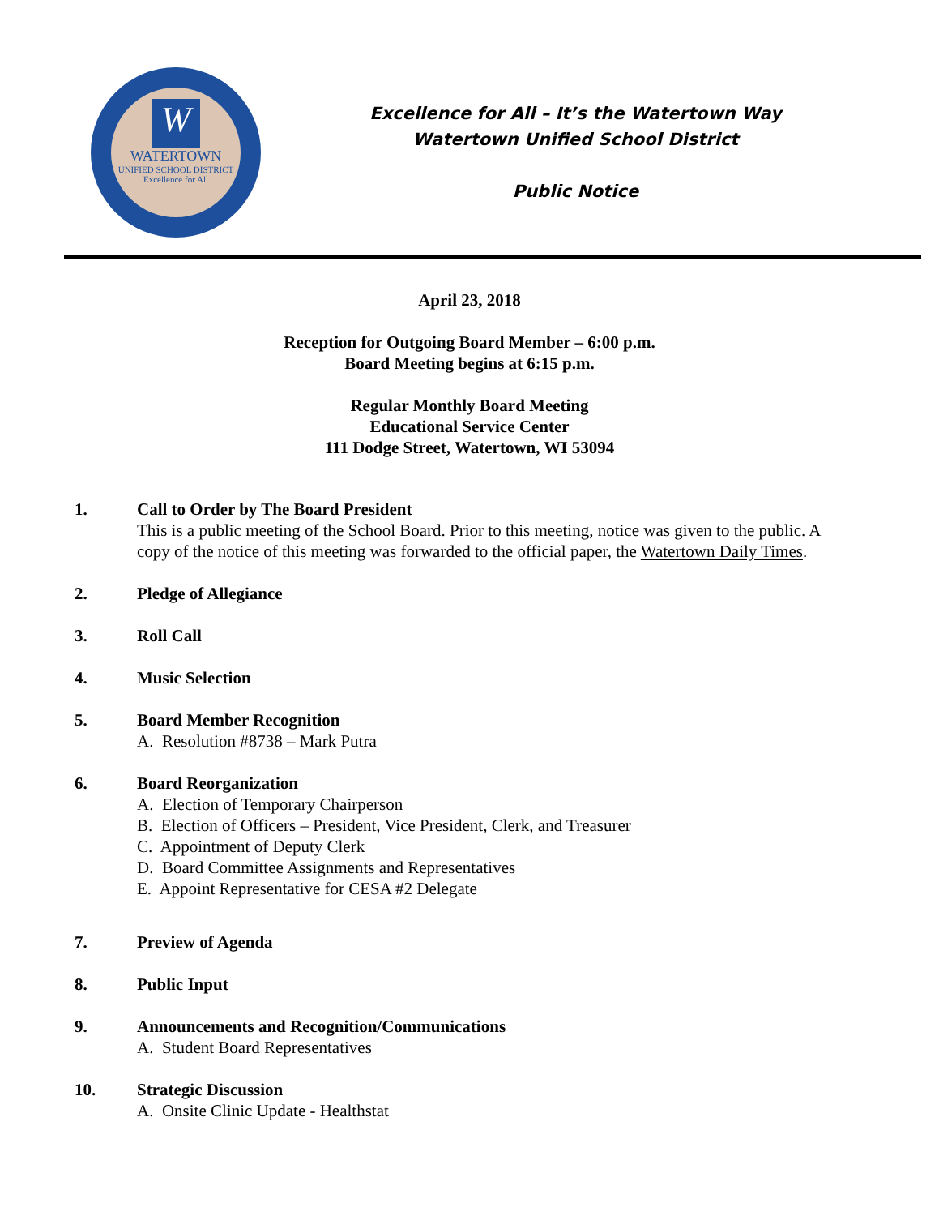W
WATERTOWN
UNIFIED SCHOOL DISTRICT
Excellence for All
Excellence for All – It’s the Watertown Way
Watertown Unified School District
Public Notice
April 23, 2018
Reception for Outgoing Board Member – 6:00 p.m.
Board Meeting begins at 6:15 p.m.
Regular Monthly Board Meeting
Educational Service Center
111 Dodge Street, Watertown, WI 53094
1. Call to Order by The Board President
This is a public meeting of the School Board. Prior to this meeting, notice was given to the public. A copy of the notice of this meeting was forwarded to the official paper, the Watertown Daily Times.
2. Pledge of Allegiance
3. Roll Call
4. Music Selection
5. Board Member Recognition
A. Resolution #8738 – Mark Putra
6. Board Reorganization
A. Election of Temporary Chairperson
B. Election of Officers – President, Vice President, Clerk, and Treasurer
C. Appointment of Deputy Clerk
D. Board Committee Assignments and Representatives
E. Appoint Representative for CESA #2 Delegate
7. Preview of Agenda
8. Public Input
9. Announcements and Recognition/Communications
A. Student Board Representatives
10. Strategic Discussion
A. Onsite Clinic Update - Healthstat